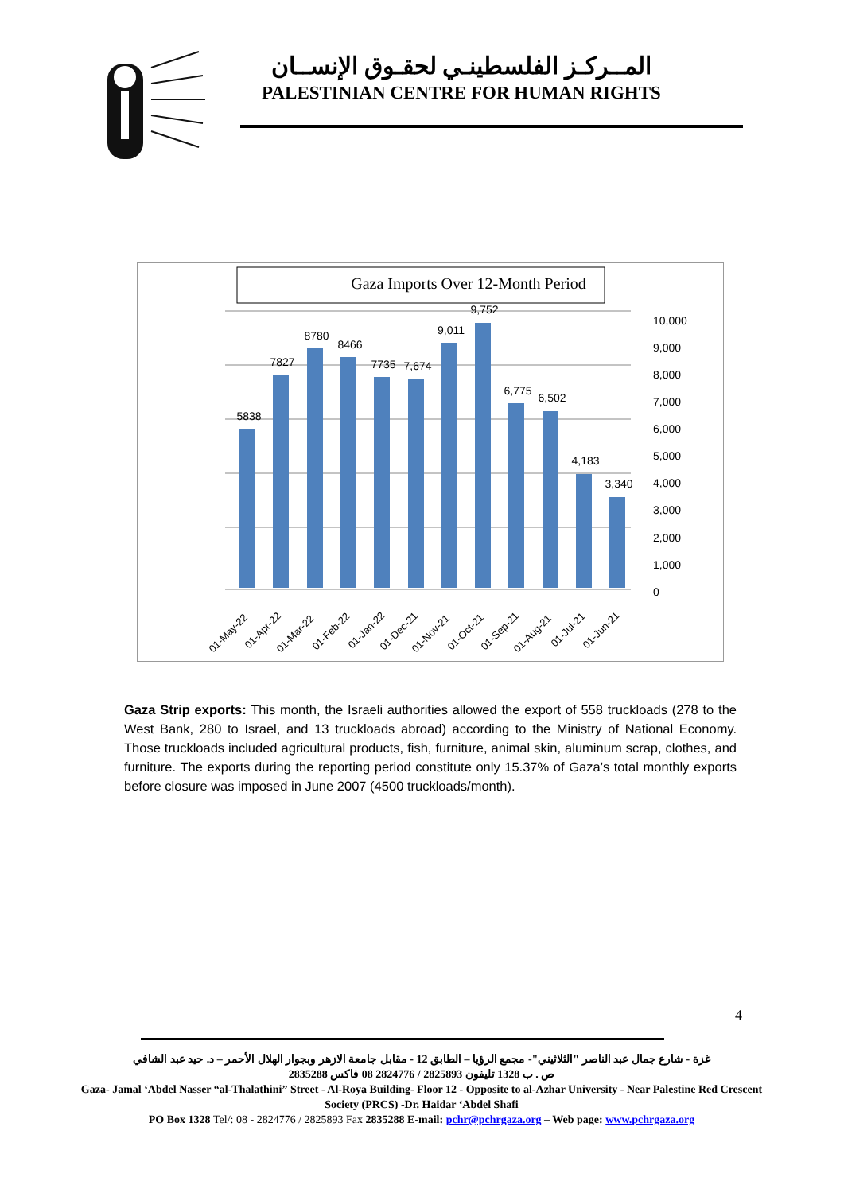المــركـز الفلسطينـي لحقـوق الإنســان
PALESTINIAN CENTRE FOR HUMAN RIGHTS
Gaza Imports Over 12-Month Period
10,000
9,000
8,000
7,000
6,000
5,000
4,000
3,000
2,000
1,000
0
5838
7827
8780
8466
7735
7,674
9,011
9,752
6,775
6,502
4,183
3,340
01-May-22
01-Apr-22
01-Mar-22
01-Feb-22
01-Jan-22
01-Dec-21
01-Nov-21
01-Oct-21
01-Sep-21
01-Aug-21
01-Jul-21
01-Jun-21
Gaza Strip exports: This month, the Israeli authorities allowed the export of 558 truckloads (278 to the West Bank, 280 to Israel, and 13 truckloads abroad) according to the Ministry of National Economy. Those truckloads included agricultural products, fish, furniture, animal skin, aluminum scrap, clothes, and furniture. The exports during the reporting period constitute only 15.37% of Gaza’s total monthly exports before closure was imposed in June 2007 (4500 truckloads/month).
4
غزة - شارع جمال عبد الناصر "الثلاثيني"- مجمع الرؤيا – الطابق 12 - مقابل جامعة الازهر وبجوار الهلال الأحمر – د. حيد عبد الشافي
ص . ب 1328 تليفون 2825893 / 2824776 08 فاكس 2835288
Gaza- Jamal ‘Abdel Nasser “al-Thalathini” Street - Al-Roya Building- Floor 12 - Opposite to al-Azhar University - Near Palestine Red Crescent Society (PRCS) -Dr. Haidar ‘Abdel Shafi
PO Box 1328 Tel/: 08 - 2824776 / 2825893 Fax 2835288 E-mail: pchr@pchrgaza.org – Web page: www.pchrgaza.org